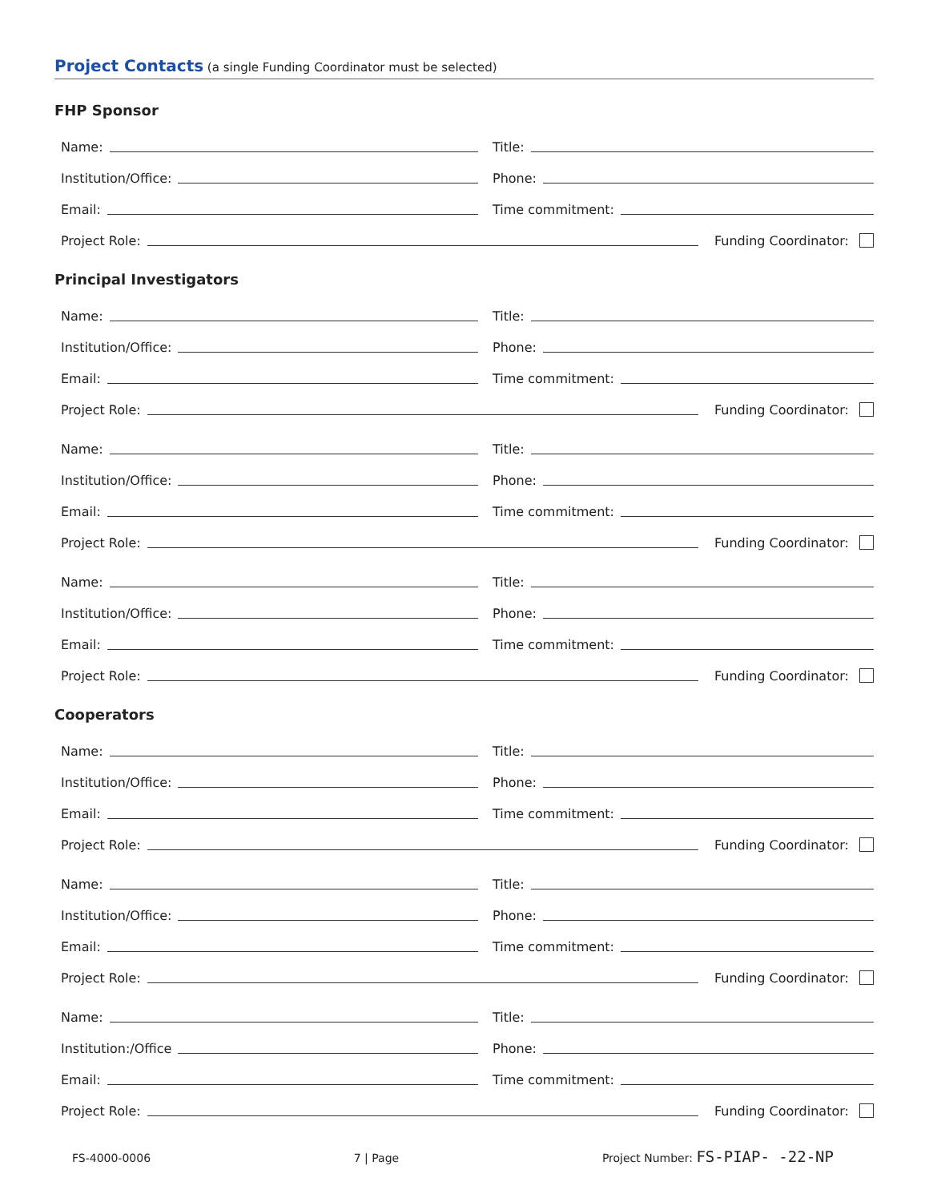Project Contacts (a single Funding Coordinator must be selected)
FHP Sponsor
Name:
Title:
Institution/Office:
Phone:
Email:
Time commitment:
Project Role:
Funding Coordinator:
Principal Investigators
Name:
Title:
Institution/Office:
Phone:
Email:
Time commitment:
Project Role:
Funding Coordinator:
Name:
Title:
Institution/Office:
Phone:
Email:
Time commitment:
Project Role:
Funding Coordinator:
Name:
Title:
Institution/Office:
Phone:
Email:
Time commitment:
Project Role:
Funding Coordinator:
Cooperators
Name:
Title:
Institution/Office:
Phone:
Email:
Time commitment:
Project Role:
Funding Coordinator:
Name:
Title:
Institution/Office:
Phone:
Email:
Time commitment:
Project Role:
Funding Coordinator:
Name:
Title:
Institution:/Office
Phone:
Email:
Time commitment:
Project Role:
Funding Coordinator:
FS-4000-0006 7 | Page Project Number: FS-PIAP- -22-NP